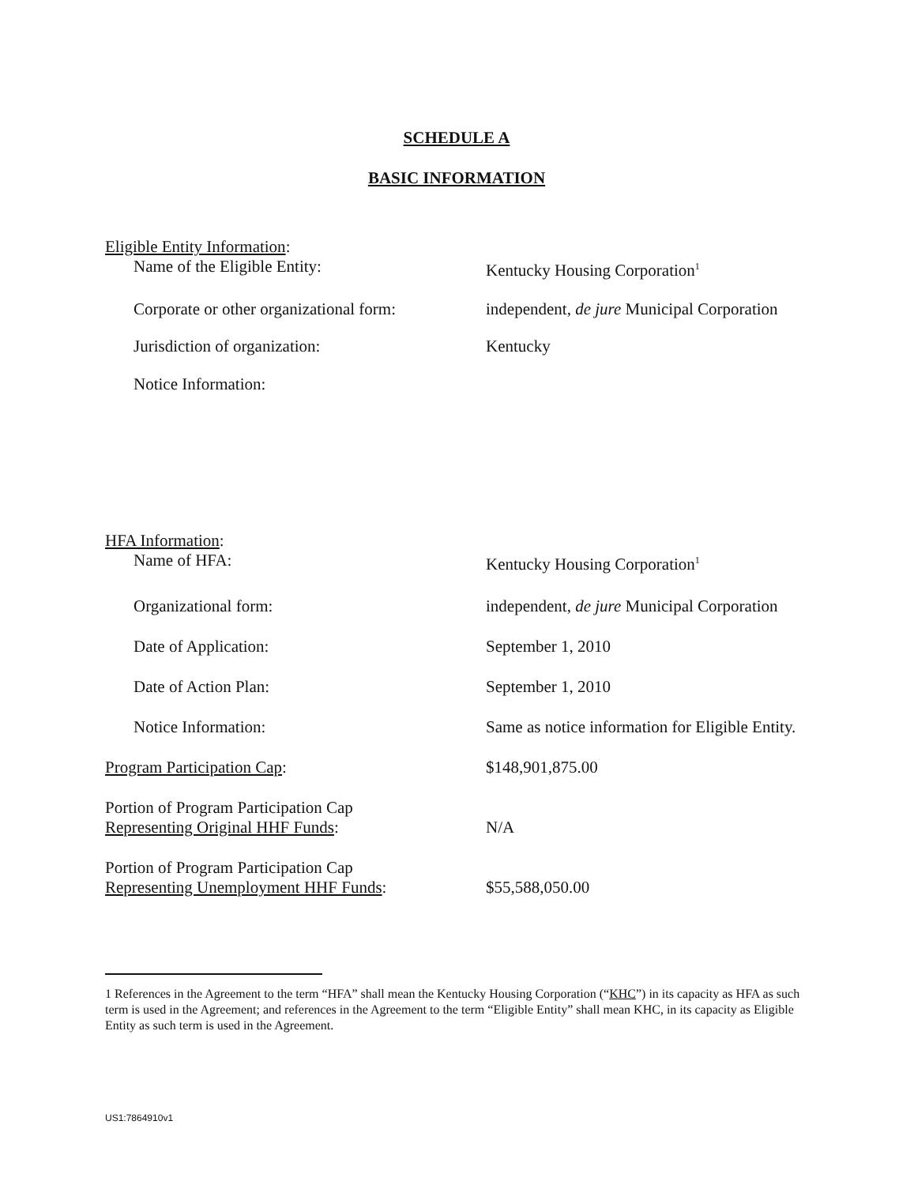SCHEDULE A
BASIC INFORMATION
Eligible Entity Information:
Name of the Eligible Entity: Kentucky Housing Corporation<sup>1</sup>
Corporate or other organizational form:
independent, de jure Municipal Corporation
Jurisdiction of organization: Kentucky
Notice Information:
HFA Information:
Name of HFA: Kentucky Housing Corporation<sup>1</sup>
Organizational form: independent, de jure Municipal Corporation
Date of Application: September 1, 2010
Date of Action Plan: September 1, 2010
Notice Information: Same as notice information for Eligible Entity.
Program Participation Cap: $148,901,875.00
Portion of Program Participation Cap
Representing Original HHF Funds:
N/A
Portion of Program Participation Cap
Representing Unemployment HHF Funds:
$55,588,050.00
1 References in the Agreement to the term “HFA” shall mean the Kentucky Housing Corporation (“KHC”) in its capacity as HFA as such term is used in the Agreement; and references in the Agreement to the term “Eligible Entity” shall mean KHC, in its capacity as Eligible Entity as such term is used in the Agreement.
US1:7864910v1